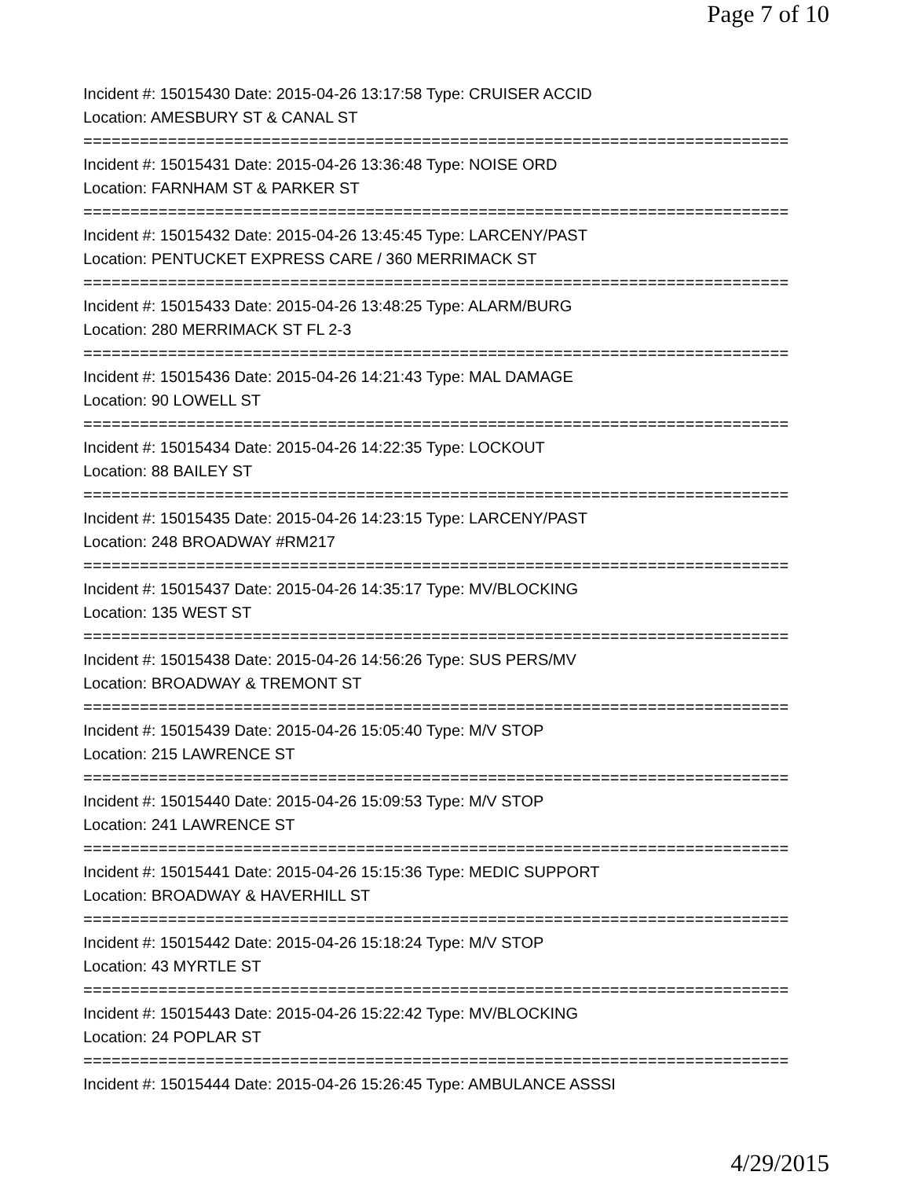Page 7 of 10
Incident #: 15015430 Date: 2015-04-26 13:17:58 Type: CRUISER ACCID
Location: AMESBURY ST & CANAL ST
===========================================================================
Incident #: 15015431 Date: 2015-04-26 13:36:48 Type: NOISE ORD
Location: FARNHAM ST & PARKER ST
===========================================================================
Incident #: 15015432 Date: 2015-04-26 13:45:45 Type: LARCENY/PAST
Location: PENTUCKET EXPRESS CARE / 360 MERRIMACK ST
===========================================================================
Incident #: 15015433 Date: 2015-04-26 13:48:25 Type: ALARM/BURG
Location: 280 MERRIMACK ST FL 2-3
===========================================================================
Incident #: 15015436 Date: 2015-04-26 14:21:43 Type: MAL DAMAGE
Location: 90 LOWELL ST
===========================================================================
Incident #: 15015434 Date: 2015-04-26 14:22:35 Type: LOCKOUT
Location: 88 BAILEY ST
===========================================================================
Incident #: 15015435 Date: 2015-04-26 14:23:15 Type: LARCENY/PAST
Location: 248 BROADWAY #RM217
===========================================================================
Incident #: 15015437 Date: 2015-04-26 14:35:17 Type: MV/BLOCKING
Location: 135 WEST ST
===========================================================================
Incident #: 15015438 Date: 2015-04-26 14:56:26 Type: SUS PERS/MV
Location: BROADWAY & TREMONT ST
===========================================================================
Incident #: 15015439 Date: 2015-04-26 15:05:40 Type: M/V STOP
Location: 215 LAWRENCE ST
===========================================================================
Incident #: 15015440 Date: 2015-04-26 15:09:53 Type: M/V STOP
Location: 241 LAWRENCE ST
===========================================================================
Incident #: 15015441 Date: 2015-04-26 15:15:36 Type: MEDIC SUPPORT
Location: BROADWAY & HAVERHILL ST
===========================================================================
Incident #: 15015442 Date: 2015-04-26 15:18:24 Type: M/V STOP
Location: 43 MYRTLE ST
===========================================================================
Incident #: 15015443 Date: 2015-04-26 15:22:42 Type: MV/BLOCKING
Location: 24 POPLAR ST
===========================================================================
Incident #: 15015444 Date: 2015-04-26 15:26:45 Type: AMBULANCE ASSSI
4/29/2015